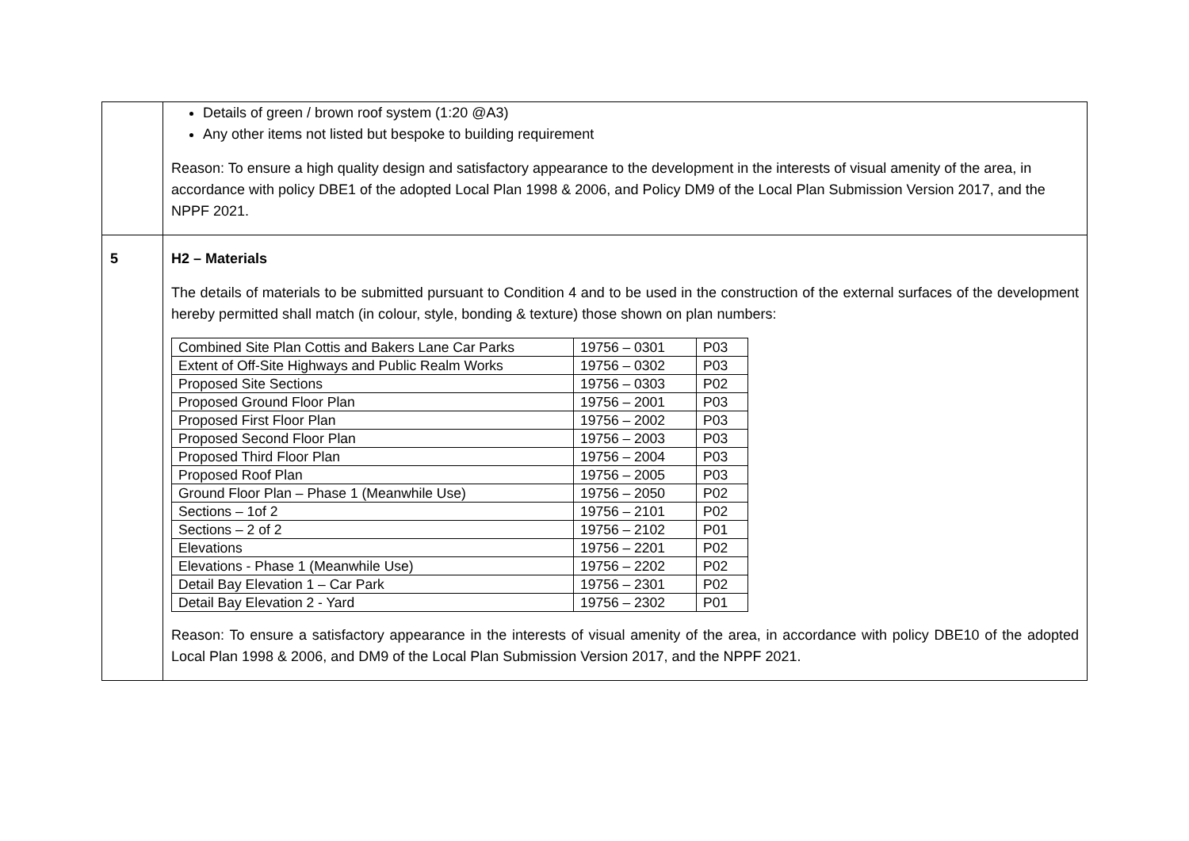| | Details of green / brown roof system (1:20 @A3) Any other items not listed but bespoke to building requirement Reason: To ensure a high quality design and satisfactory appearance to the development in the interests of visual amenity of the area, in accordance with policy DBE1 of the adopted Local Plan 1998 & 2006, and Policy DM9 of the Local Plan Submission Version 2017, and the NPPF 2021. |
| 5 | H2 – Materials The details of materials to be submitted pursuant to Condition 4 and to be used in the construction of the external surfaces of the development hereby permitted shall match (in colour, style, bonding & texture) those shown on plan numbers: / Combined Site Plan Cottis and Bakers Lane Car Parks / 19756 – 0301 / P03 / / Extent of Off-Site Highways and Public Realm Works / 19756 – 0302 / P03 / / Proposed Site Sections / 19756 – 0303 / P02 / / Proposed Ground Floor Plan / 19756 – 2001 / P03 / / Proposed First Floor Plan / 19756 – 2002 / P03 / / Proposed Second Floor Plan / 19756 – 2003 / P03 / / Proposed Third Floor Plan / 19756 – 2004 / P03 / / Proposed Roof Plan / 19756 – 2005 / P03 / / Ground Floor Plan – Phase 1 (Meanwhile Use) / 19756 – 2050 / P02 / / Sections – 1of 2 / 19756 – 2101 / P02 / / Sections – 2 of 2 / 19756 – 2102 / P01 / / Elevations / 19756 – 2201 / P02 / / Elevations - Phase 1 (Meanwhile Use) / 19756 – 2202 / P02 / / Detail Bay Elevation 1 – Car Park / 19756 – 2301 / P02 / / Detail Bay Elevation 2 - Yard / 19756 – 2302 / P01 / Reason: To ensure a satisfactory appearance in the interests of visual amenity of the area, in accordance with policy DBE10 of the adopted Local Plan 1998 & 2006, and DM9 of the Local Plan Submission Version 2017, and the NPPF 2021. |